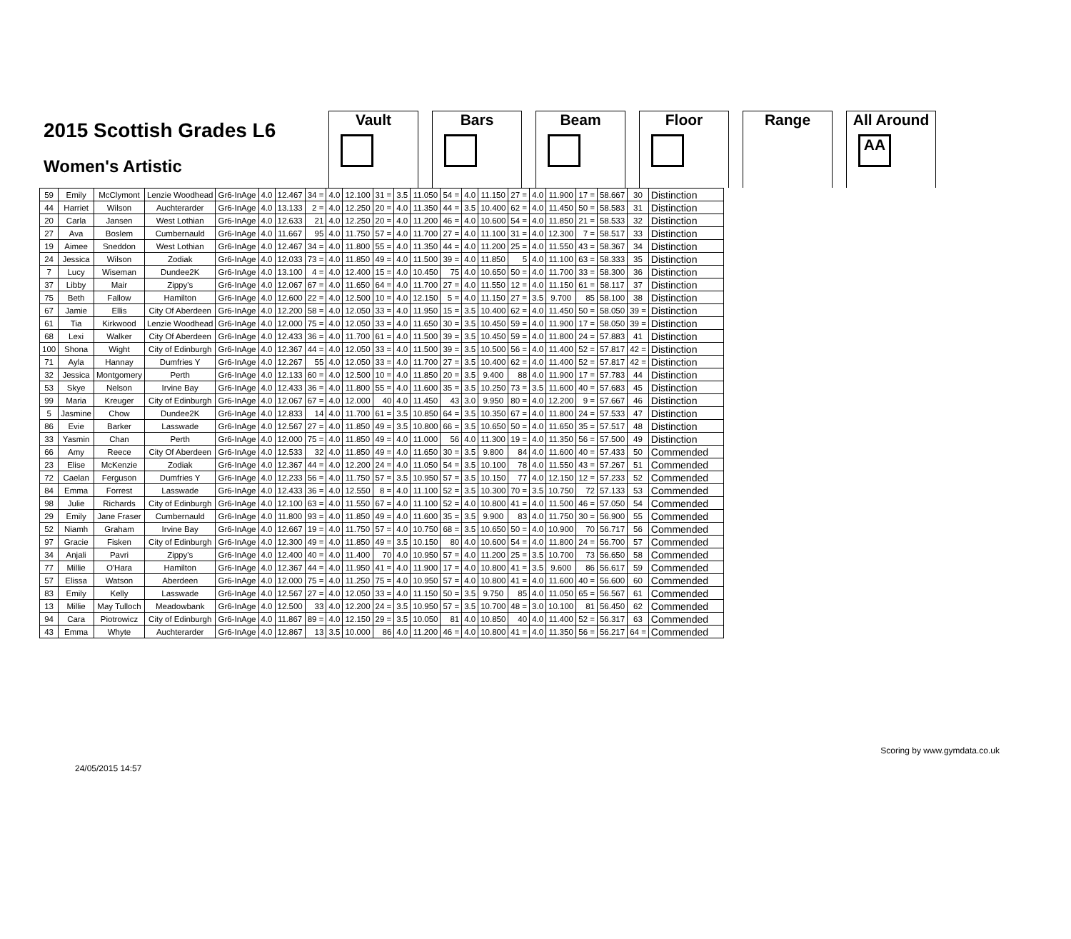2015 Scottish Grades L6
Women's Artistic
Vault Bars Beam Floor Range All Around
AA
| 59 | Emily | McClymont | Lenzie Woodhead | Gr6-InAge | 4.0 | 12.467 | 34 = | 4.0 | 12.100 | 31 = | 3.5 | 11.050 | 54 = | 4.0 | 11.150 | 27 = | 4.0 | 11.900 | 17 = | 58.667 | 30 | Distinction |
| 44 | Harriet | Wilson | Auchterarder | Gr6-InAge | 4.0 | 13.133 | 2 = | 4.0 | 12.250 | 20 = | 4.0 | 11.350 | 44 = | 3.5 | 10.400 | 62 = | 4.0 | 11.450 | 50 = | 58.583 | 31 | Distinction |
| 20 | Carla | Jansen | West Lothian | Gr6-InAge | 4.0 | 12.633 | 21 | 4.0 | 12.250 | 20 = | 4.0 | 11.200 | 46 = | 4.0 | 10.600 | 54 = | 4.0 | 11.850 | 21 = | 58.533 | 32 | Distinction |
| 27 | Ava | Boslem | Cumbernauld | Gr6-InAge | 4.0 | 11.667 | 95 | 4.0 | 11.750 | 57 = | 4.0 | 11.700 | 27 = | 4.0 | 11.100 | 31 = | 4.0 | 12.300 | 7 = | 58.517 | 33 | Distinction |
| 19 | Aimee | Sneddon | West Lothian | Gr6-InAge | 4.0 | 12.467 | 34 = | 4.0 | 11.800 | 55 = | 4.0 | 11.350 | 44 = | 4.0 | 11.200 | 25 = | 4.0 | 11.550 | 43 = | 58.367 | 34 | Distinction |
| 24 | Jessica | Wilson | Zodiak | Gr6-InAge | 4.0 | 12.033 | 73 = | 4.0 | 11.850 | 49 = | 4.0 | 11.500 | 39 = | 4.0 | 11.850 | 5 | 4.0 | 11.100 | 63 = | 58.333 | 35 | Distinction |
| 7 | Lucy | Wiseman | Dundee2K | Gr6-InAge | 4.0 | 13.100 | 4 = | 4.0 | 12.400 | 15 = | 4.0 | 10.450 | 75 | 4.0 | 10.650 | 50 = | 4.0 | 11.700 | 33 = | 58.300 | 36 | Distinction |
| 37 | Libby | Mair | Zippy's | Gr6-InAge | 4.0 | 12.067 | 67 = | 4.0 | 11.650 | 64 = | 4.0 | 11.700 | 27 = | 4.0 | 11.550 | 12 = | 4.0 | 11.150 | 61 = | 58.117 | 37 | Distinction |
| 75 | Beth | Fallow | Hamilton | Gr6-InAge | 4.0 | 12.600 | 22 = | 4.0 | 12.500 | 10 = | 4.0 | 12.150 | 5 = | 4.0 | 11.150 | 27 = | 3.5 | 9.700 | 85 | 58.100 | 38 | Distinction |
| 67 | Jamie | Ellis | City Of Aberdeen | Gr6-InAge | 4.0 | 12.200 | 58 = | 4.0 | 12.050 | 33 = | 4.0 | 11.950 | 15 = | 3.5 | 10.400 | 62 = | 4.0 | 11.450 | 50 = | 58.050 | 39 = | Distinction |
| 61 | Tia | Kirkwood | Lenzie Woodhead | Gr6-InAge | 4.0 | 12.000 | 75 = | 4.0 | 12.050 | 33 = | 4.0 | 11.650 | 30 = | 3.5 | 10.450 | 59 = | 4.0 | 11.900 | 17 = | 58.050 | 39 = | Distinction |
| 68 | Lexi | Walker | City Of Aberdeen | Gr6-InAge | 4.0 | 12.433 | 36 = | 4.0 | 11.700 | 61 = | 4.0 | 11.500 | 39 = | 3.5 | 10.450 | 59 = | 4.0 | 11.800 | 24 = | 57.883 | 41 | Distinction |
| 100 | Shona | Wight | City of Edinburgh | Gr6-InAge | 4.0 | 12.367 | 44 = | 4.0 | 12.050 | 33 = | 4.0 | 11.500 | 39 = | 3.5 | 10.500 | 56 = | 4.0 | 11.400 | 52 = | 57.817 | 42 = | Distinction |
| 71 | Ayla | Hannay | Dumfries Y | Gr6-InAge | 4.0 | 12.267 | 55 | 4.0 | 12.050 | 33 = | 4.0 | 11.700 | 27 = | 3.5 | 10.400 | 62 = | 4.0 | 11.400 | 52 = | 57.817 | 42 = | Distinction |
| 32 | Jessica | Montgomery | Perth | Gr6-InAge | 4.0 | 12.133 | 60 = | 4.0 | 12.500 | 10 = | 4.0 | 11.850 | 20 = | 3.5 | 9.400 | 88 | 4.0 | 11.900 | 17 = | 57.783 | 44 | Distinction |
| 53 | Skye | Nelson | Irvine Bay | Gr6-InAge | 4.0 | 12.433 | 36 = | 4.0 | 11.800 | 55 = | 4.0 | 11.600 | 35 = | 3.5 | 10.250 | 73 = | 3.5 | 11.600 | 40 = | 57.683 | 45 | Distinction |
| 99 | Maria | Kreuger | City of Edinburgh | Gr6-InAge | 4.0 | 12.067 | 67 = | 4.0 | 12.000 | 40 | 4.0 | 11.450 | 43 | 3.0 | 9.950 | 80 = | 4.0 | 12.200 | 9 = | 57.667 | 46 | Distinction |
| 5 | Jasmine | Chow | Dundee2K | Gr6-InAge | 4.0 | 12.833 | 14 | 4.0 | 11.700 | 61 = | 3.5 | 10.850 | 64 = | 3.5 | 10.350 | 67 = | 4.0 | 11.800 | 24 = | 57.533 | 47 | Distinction |
| 86 | Evie | Barker | Lasswade | Gr6-InAge | 4.0 | 12.567 | 27 = | 4.0 | 11.850 | 49 = | 3.5 | 10.800 | 66 = | 3.5 | 10.650 | 50 = | 4.0 | 11.650 | 35 = | 57.517 | 48 | Distinction |
| 33 | Yasmin | Chan | Perth | Gr6-InAge | 4.0 | 12.000 | 75 = | 4.0 | 11.850 | 49 = | 4.0 | 11.000 | 56 | 4.0 | 11.300 | 19 = | 4.0 | 11.350 | 56 = | 57.500 | 49 | Distinction |
| 66 | Amy | Reece | City Of Aberdeen | Gr6-InAge | 4.0 | 12.533 | 32 | 4.0 | 11.850 | 49 = | 4.0 | 11.650 | 30 = | 3.5 | 9.800 | 84 | 4.0 | 11.600 | 40 = | 57.433 | 50 | Commended |
| 23 | Elise | McKenzie | Zodiak | Gr6-InAge | 4.0 | 12.367 | 44 = | 4.0 | 12.200 | 24 = | 4.0 | 11.050 | 54 = | 3.5 | 10.100 | 78 | 4.0 | 11.550 | 43 = | 57.267 | 51 | Commended |
| 72 | Caelan | Ferguson | Dumfries Y | Gr6-InAge | 4.0 | 12.233 | 56 = | 4.0 | 11.750 | 57 = | 3.5 | 10.950 | 57 = | 3.5 | 10.150 | 77 | 4.0 | 12.150 | 12 = | 57.233 | 52 | Commended |
| 84 | Emma | Forrest | Lasswade | Gr6-InAge | 4.0 | 12.433 | 36 = | 4.0 | 12.550 | 8 = | 4.0 | 11.100 | 52 = | 3.5 | 10.300 | 70 = | 3.5 | 10.750 | 72 | 57.133 | 53 | Commended |
| 98 | Julie | Richards | City of Edinburgh | Gr6-InAge | 4.0 | 12.100 | 63 = | 4.0 | 11.550 | 67 = | 4.0 | 11.100 | 52 = | 4.0 | 10.800 | 41 = | 4.0 | 11.500 | 46 = | 57.050 | 54 | Commended |
| 29 | Emily | Jane Fraser | Cumbernauld | Gr6-InAge | 4.0 | 11.800 | 93 = | 4.0 | 11.850 | 49 = | 4.0 | 11.600 | 35 = | 3.5 | 9.900 | 83 | 4.0 | 11.750 | 30 = | 56.900 | 55 | Commended |
| 52 | Niamh | Graham | Irvine Bay | Gr6-InAge | 4.0 | 12.667 | 19 = | 4.0 | 11.750 | 57 = | 4.0 | 10.750 | 68 = | 3.5 | 10.650 | 50 = | 4.0 | 10.900 | 70 | 56.717 | 56 | Commended |
| 97 | Gracie | Fisken | City of Edinburgh | Gr6-InAge | 4.0 | 12.300 | 49 = | 4.0 | 11.850 | 49 = | 3.5 | 10.150 | 80 | 4.0 | 10.600 | 54 = | 4.0 | 11.800 | 24 = | 56.700 | 57 | Commended |
| 34 | Anjali | Pavri | Zippy's | Gr6-InAge | 4.0 | 12.400 | 40 = | 4.0 | 11.400 | 70 | 4.0 | 10.950 | 57 = | 4.0 | 11.200 | 25 = | 3.5 | 10.700 | 73 | 56.650 | 58 | Commended |
| 77 | Millie | O'Hara | Hamilton | Gr6-InAge | 4.0 | 12.367 | 44 = | 4.0 | 11.950 | 41 = | 4.0 | 11.900 | 17 = | 4.0 | 10.800 | 41 = | 3.5 | 9.600 | 86 | 56.617 | 59 | Commended |
| 57 | Elissa | Watson | Aberdeen | Gr6-InAge | 4.0 | 12.000 | 75 = | 4.0 | 11.250 | 75 = | 4.0 | 10.950 | 57 = | 4.0 | 10.800 | 41 = | 4.0 | 11.600 | 40 = | 56.600 | 60 | Commended |
| 83 | Emily | Kelly | Lasswade | Gr6-InAge | 4.0 | 12.567 | 27 = | 4.0 | 12.050 | 33 = | 4.0 | 11.150 | 50 = | 3.5 | 9.750 | 85 | 4.0 | 11.050 | 65 = | 56.567 | 61 | Commended |
| 13 | Millie | May Tulloch | Meadowbank | Gr6-InAge | 4.0 | 12.500 | 33 | 4.0 | 12.200 | 24 = | 3.5 | 10.950 | 57 = | 3.5 | 10.700 | 48 = | 3.0 | 10.100 | 81 | 56.450 | 62 | Commended |
| 94 | Cara | Piotrowicz | City of Edinburgh | Gr6-InAge | 4.0 | 11.867 | 89 = | 4.0 | 12.150 | 29 = | 3.5 | 10.050 | 81 | 4.0 | 10.850 | 40 | 4.0 | 11.400 | 52 = | 56.317 | 63 | Commended |
| 43 | Emma | Whyte | Auchterarder | Gr6-InAge | 4.0 | 12.867 | 13 | 3.5 | 10.000 | 86 | 4.0 | 11.200 | 46 = | 4.0 | 10.800 | 41 = | 4.0 | 11.350 | 56 = | 56.217 | 64 = | Commended |
24/05/2015 14:57 Scoring by www.gymdata.co.uk